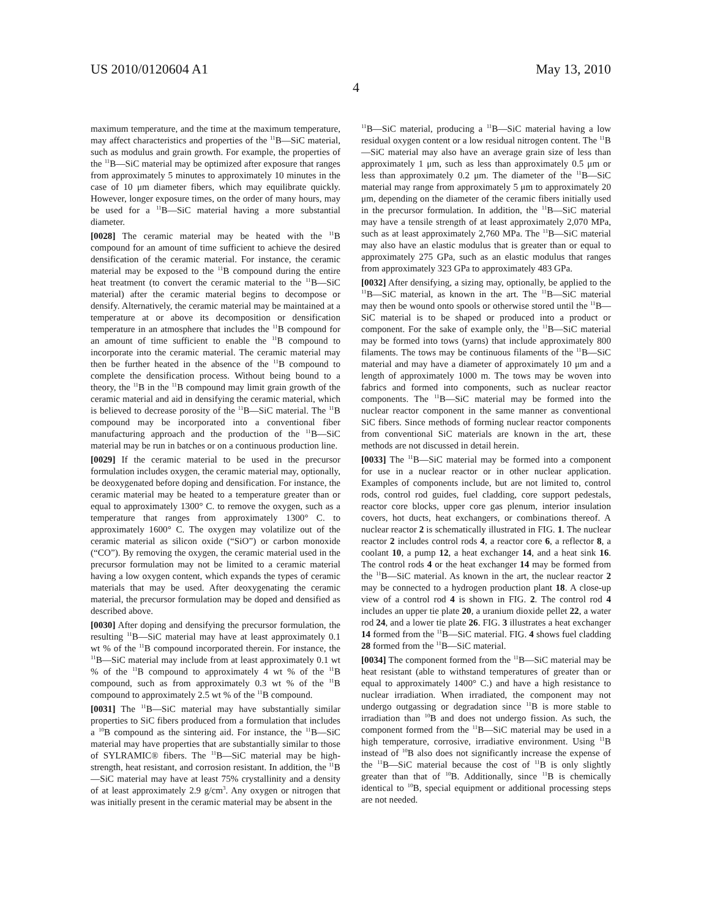US 2010/0120604 A1 May 13, 2010
4
maximum temperature, and the time at the maximum temperature, may affect characteristics and properties of the <sup>11</sup>B—SiC material, such as modulus and grain growth. For example, the properties of the <sup>11</sup>B—SiC material may be optimized after exposure that ranges from approximately 5 minutes to approximately 10 minutes in the case of 10 μm diameter fibers, which may equilibrate quickly. However, longer exposure times, on the order of many hours, may be used for a <sup>11</sup>B—SiC material having a more substantial diameter.
[0028] The ceramic material may be heated with the <sup>11</sup>B compound for an amount of time sufficient to achieve the desired densification of the ceramic material. For instance, the ceramic material may be exposed to the <sup>11</sup>B compound during the entire heat treatment (to convert the ceramic material to the <sup>11</sup>B—SiC material) after the ceramic material begins to decompose or densify. Alternatively, the ceramic material may be maintained at a temperature at or above its decomposition or densification temperature in an atmosphere that includes the <sup>11</sup>B compound for an amount of time sufficient to enable the <sup>11</sup>B compound to incorporate into the ceramic material. The ceramic material may then be further heated in the absence of the <sup>11</sup>B compound to complete the densification process. Without being bound to a theory, the <sup>11</sup>B in the <sup>11</sup>B compound may limit grain growth of the ceramic material and aid in densifying the ceramic material, which is believed to decrease porosity of the <sup>11</sup>B—SiC material. The <sup>11</sup>B compound may be incorporated into a conventional fiber manufacturing approach and the production of the <sup>11</sup>B—SiC material may be run in batches or on a continuous production line.
[0029] If the ceramic material to be used in the precursor formulation includes oxygen, the ceramic material may, optionally, be deoxygenated before doping and densification. For instance, the ceramic material may be heated to a temperature greater than or equal to approximately 1300° C. to remove the oxygen, such as a temperature that ranges from approximately 1300° C. to approximately 1600° C. The oxygen may volatilize out of the ceramic material as silicon oxide (“SiO”) or carbon monoxide (“CO”). By removing the oxygen, the ceramic material used in the precursor formulation may not be limited to a ceramic material having a low oxygen content, which expands the types of ceramic materials that may be used. After deoxygenating the ceramic material, the precursor formulation may be doped and densified as described above.
[0030] After doping and densifying the precursor formulation, the resulting <sup>11</sup>B—SiC material may have at least approximately 0.1 wt % of the <sup>11</sup>B compound incorporated therein. For instance, the <sup>11</sup>B—SiC material may include from at least approximately 0.1 wt % of the <sup>11</sup>B compound to approximately 4 wt % of the <sup>11</sup>B compound, such as from approximately 0.3 wt % of the <sup>11</sup>B compound to approximately 2.5 wt % of the <sup>11</sup>B compound.
[0031] The <sup>11</sup>B—SiC material may have substantially similar properties to SiC fibers produced from a formulation that includes a <sup>10</sup>B compound as the sintering aid. For instance, the <sup>11</sup>B—SiC material may have properties that are substantially similar to those of SYLRAMIC® fibers. The <sup>11</sup>B—SiC material may be high-strength, heat resistant, and corrosion resistant. In addition, the <sup>11</sup>B—SiC material may have at least 75% crystallinity and a density of at least approximately 2.9 g/cm<sup>3</sup>. Any oxygen or nitrogen that was initially present in the ceramic material may be absent in the
<sup>11</sup>B—SiC material, producing a <sup>11</sup>B—SiC material having a low residual oxygen content or a low residual nitrogen content. The <sup>11</sup>B—SiC material may also have an average grain size of less than approximately 1 μm, such as less than approximately 0.5 μm or less than approximately 0.2 μm. The diameter of the <sup>11</sup>B—SiC material may range from approximately 5 μm to approximately 20 μm, depending on the diameter of the ceramic fibers initially used in the precursor formulation. In addition, the <sup>11</sup>B—SiC material may have a tensile strength of at least approximately 2,070 MPa, such as at least approximately 2,760 MPa. The <sup>11</sup>B—SiC material may also have an elastic modulus that is greater than or equal to approximately 275 GPa, such as an elastic modulus that ranges from approximately 323 GPa to approximately 483 GPa.
[0032] After densifying, a sizing may, optionally, be applied to the <sup>11</sup>B—SiC material, as known in the art. The <sup>11</sup>B—SiC material may then be wound onto spools or otherwise stored until the <sup>11</sup>B—SiC material is to be shaped or produced into a product or component. For the sake of example only, the <sup>11</sup>B—SiC material may be formed into tows (yarns) that include approximately 800 filaments. The tows may be continuous filaments of the <sup>11</sup>B—SiC material and may have a diameter of approximately 10 μm and a length of approximately 1000 m. The tows may be woven into fabrics and formed into components, such as nuclear reactor components. The <sup>11</sup>B—SiC material may be formed into the nuclear reactor component in the same manner as conventional SiC fibers. Since methods of forming nuclear reactor components from conventional SiC materials are known in the art, these methods are not discussed in detail herein.
[0033] The <sup>11</sup>B—SiC material may be formed into a component for use in a nuclear reactor or in other nuclear application. Examples of components include, but are not limited to, control rods, control rod guides, fuel cladding, core support pedestals, reactor core blocks, upper core gas plenum, interior insulation covers, hot ducts, heat exchangers, or combinations thereof. A nuclear reactor 2 is schematically illustrated in FIG. 1. The nuclear reactor 2 includes control rods 4, a reactor core 6, a reflector 8, a coolant 10, a pump 12, a heat exchanger 14, and a heat sink 16. The control rods 4 or the heat exchanger 14 may be formed from the <sup>11</sup>B—SiC material. As known in the art, the nuclear reactor 2 may be connected to a hydrogen production plant 18. A close-up view of a control rod 4 is shown in FIG. 2. The control rod 4 includes an upper tie plate 20, a uranium dioxide pellet 22, a water rod 24, and a lower tie plate 26. FIG. 3 illustrates a heat exchanger 14 formed from the <sup>11</sup>B—SiC material. FIG. 4 shows fuel cladding 28 formed from the <sup>11</sup>B—SiC material.
[0034] The component formed from the <sup>11</sup>B—SiC material may be heat resistant (able to withstand temperatures of greater than or equal to approximately 1400° C.) and have a high resistance to nuclear irradiation. When irradiated, the component may not undergo outgassing or degradation since <sup>11</sup>B is more stable to irradiation than <sup>10</sup>B and does not undergo fission. As such, the component formed from the <sup>11</sup>B—SiC material may be used in a high temperature, corrosive, irradiative environment. Using <sup>11</sup>B instead of <sup>10</sup>B also does not significantly increase the expense of the <sup>11</sup>B—SiC material because the cost of <sup>11</sup>B is only slightly greater than that of <sup>10</sup>B. Additionally, since <sup>11</sup>B is chemically identical to <sup>10</sup>B, special equipment or additional processing steps are not needed.